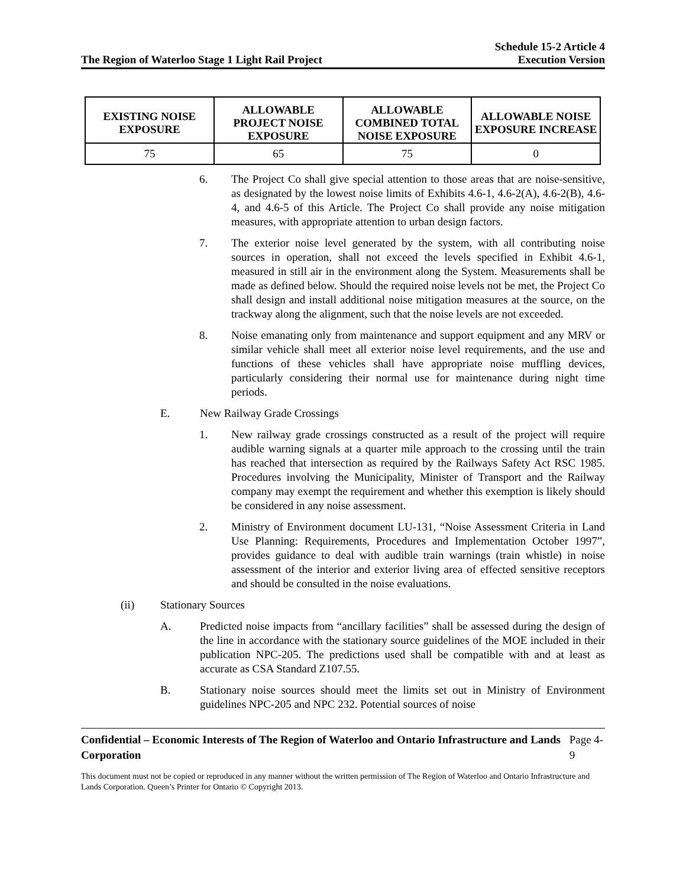The Region of Waterloo Stage 1 Light Rail Project
Schedule 15-2 Article 4
Execution Version
| EXISTING NOISE EXPOSURE | ALLOWABLE PROJECT NOISE EXPOSURE | ALLOWABLE COMBINED TOTAL NOISE EXPOSURE | ALLOWABLE NOISE EXPOSURE INCREASE |
| --- | --- | --- | --- |
| 75 | 65 | 75 | 0 |
6. The Project Co shall give special attention to those areas that are noise-sensitive, as designated by the lowest noise limits of Exhibits 4.6-1, 4.6-2(A), 4.6-2(B), 4.6-4, and 4.6-5 of this Article. The Project Co shall provide any noise mitigation measures, with appropriate attention to urban design factors.
7. The exterior noise level generated by the system, with all contributing noise sources in operation, shall not exceed the levels specified in Exhibit 4.6-1, measured in still air in the environment along the System. Measurements shall be made as defined below. Should the required noise levels not be met, the Project Co shall design and install additional noise mitigation measures at the source, on the trackway along the alignment, such that the noise levels are not exceeded.
8. Noise emanating only from maintenance and support equipment and any MRV or similar vehicle shall meet all exterior noise level requirements, and the use and functions of these vehicles shall have appropriate noise muffling devices, particularly considering their normal use for maintenance during night time periods.
E. New Railway Grade Crossings
1. New railway grade crossings constructed as a result of the project will require audible warning signals at a quarter mile approach to the crossing until the train has reached that intersection as required by the Railways Safety Act RSC 1985. Procedures involving the Municipality, Minister of Transport and the Railway company may exempt the requirement and whether this exemption is likely should be considered in any noise assessment.
2. Ministry of Environment document LU-131, “Noise Assessment Criteria in Land Use Planning: Requirements, Procedures and Implementation October 1997”, provides guidance to deal with audible train warnings (train whistle) in noise assessment of the interior and exterior living area of effected sensitive receptors and should be consulted in the noise evaluations.
(ii) Stationary Sources
A. Predicted noise impacts from “ancillary facilities” shall be assessed during the design of the line in accordance with the stationary source guidelines of the MOE included in their publication NPC-205. The predictions used shall be compatible with and at least as accurate as CSA Standard Z107.55.
B. Stationary noise sources should meet the limits set out in Ministry of Environment guidelines NPC-205 and NPC 232. Potential sources of noise
Confidential – Economic Interests of The Region of Waterloo and Ontario Infrastructure and Lands Corporation Page 4-9
This document must not be copied or reproduced in any manner without the written permission of The Region of Waterloo and Ontario Infrastructure and Lands Corporation. Queen’s Printer for Ontario © Copyright 2013.